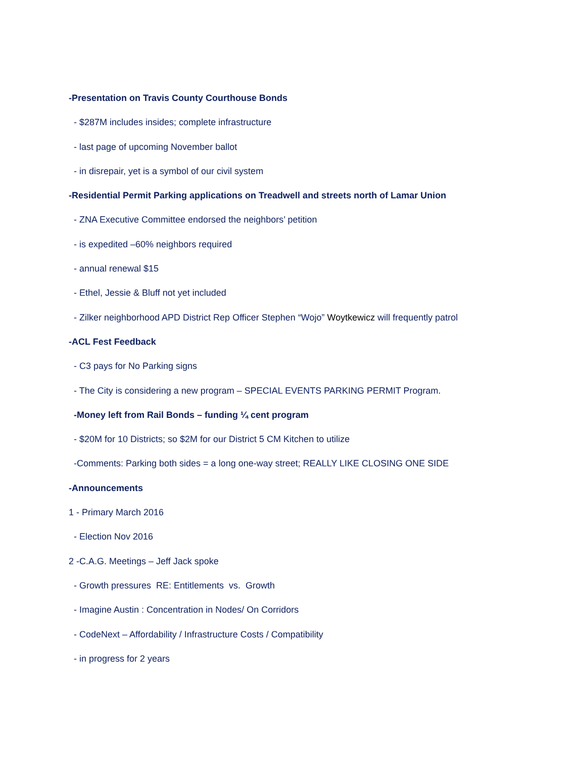-Presentation on Travis County Courthouse Bonds
- $287M includes insides; complete infrastructure
- last page of upcoming November ballot
- in disrepair, yet is a symbol of our civil system
-Residential Permit Parking applications on Treadwell and streets north of Lamar Union
- ZNA Executive Committee endorsed the neighbors’ petition
- is expedited –60% neighbors required
- annual renewal $15
- Ethel, Jessie & Bluff not yet included
- Zilker neighborhood APD District Rep Officer Stephen “Wojo” Woytkewicz will frequently patrol
-ACL Fest Feedback
- C3 pays for No Parking signs
- The City is considering a new program – SPECIAL EVENTS PARKING PERMIT Program.
-Money left from Rail Bonds – funding ¼ cent program
- $20M for 10 Districts; so $2M for our District 5 CM Kitchen to utilize
-Comments: Parking both sides = a long one-way street; REALLY LIKE CLOSING ONE SIDE
-Announcements
1 - Primary March 2016
- Election Nov 2016
2 -C.A.G. Meetings – Jeff Jack spoke
- Growth pressures RE: Entitlements vs. Growth
- Imagine Austin : Concentration in Nodes/ On Corridors
- CodeNext – Affordability / Infrastructure Costs / Compatibility
- in progress for 2 years